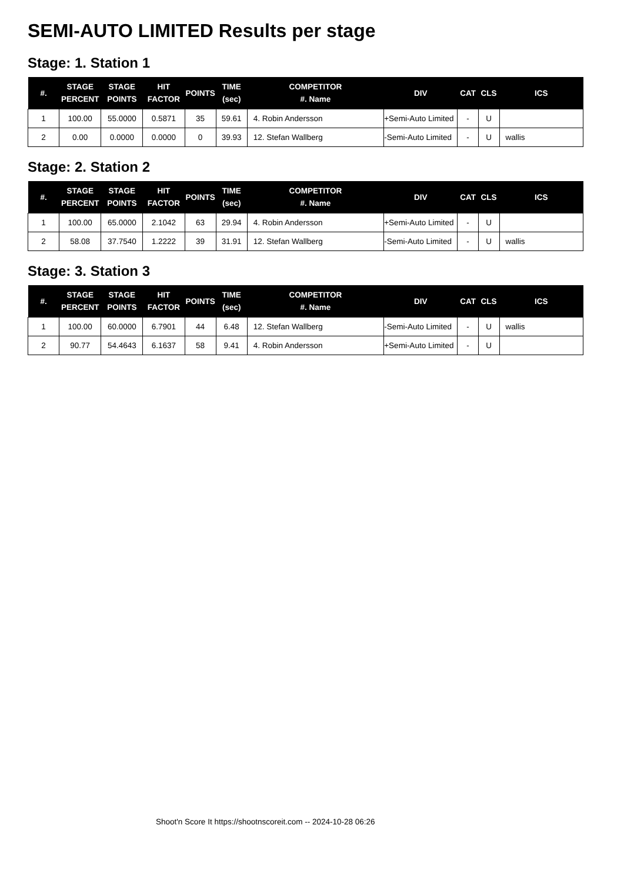SEMI-AUTO LIMITED Results per stage
Stage: 1. Station 1
| #. | STAGE PERCENT | STAGE POINTS | HIT FACTOR | POINTS | TIME (sec) | COMPETITOR #. Name | DIV | CAT | CLS | ICS |
| --- | --- | --- | --- | --- | --- | --- | --- | --- | --- | --- |
| 1 | 100.00 | 55.0000 | 0.5871 | 35 | 59.61 | 4. Robin Andersson | +Semi-Auto Limited | - | U | |
| 2 | 0.00 | 0.0000 | 0.0000 | 0 | 39.93 | 12. Stefan Wallberg | -Semi-Auto Limited | - | U | wallis |
Stage: 2. Station 2
| #. | STAGE PERCENT | STAGE POINTS | HIT FACTOR | POINTS | TIME (sec) | COMPETITOR #. Name | DIV | CAT | CLS | ICS |
| --- | --- | --- | --- | --- | --- | --- | --- | --- | --- | --- |
| 1 | 100.00 | 65.0000 | 2.1042 | 63 | 29.94 | 4. Robin Andersson | +Semi-Auto Limited | - | U | |
| 2 | 58.08 | 37.7540 | 1.2222 | 39 | 31.91 | 12. Stefan Wallberg | -Semi-Auto Limited | - | U | wallis |
Stage: 3. Station 3
| #. | STAGE PERCENT | STAGE POINTS | HIT FACTOR | POINTS | TIME (sec) | COMPETITOR #. Name | DIV | CAT | CLS | ICS |
| --- | --- | --- | --- | --- | --- | --- | --- | --- | --- | --- |
| 1 | 100.00 | 60.0000 | 6.7901 | 44 | 6.48 | 12. Stefan Wallberg | -Semi-Auto Limited | - | U | wallis |
| 2 | 90.77 | 54.4643 | 6.1637 | 58 | 9.41 | 4. Robin Andersson | +Semi-Auto Limited | - | U | |
Shoot'n Score It https://shootnscoreit.com -- 2024-10-28 06:26